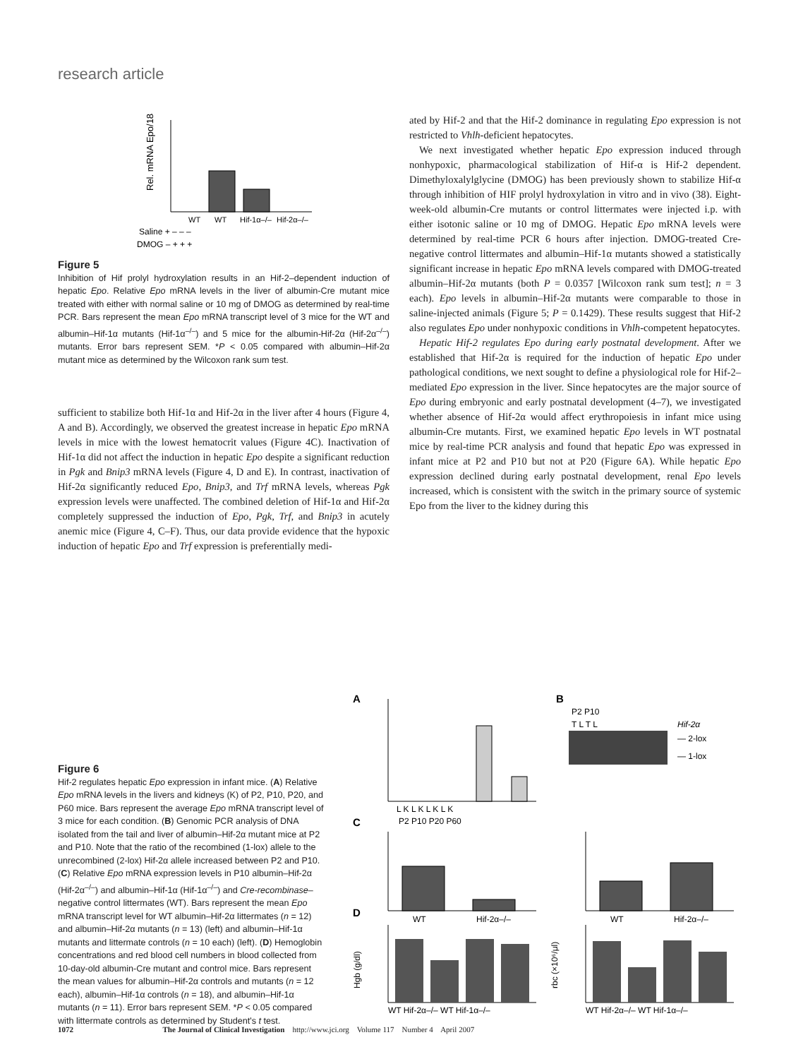research article
Rel. mRNA Epo/18S
WT
WT
Hif-1α–/–
Hif-2α–/–
Saline + – – –
DMOG – + + +
Figure 5
Inhibition of Hif prolyl hydroxylation results in an Hif-2–dependent induction of hepatic Epo. Relative Epo mRNA levels in the liver of albumin-Cre mutant mice treated with either with normal saline or 10 mg of DMOG as determined by real-time PCR. Bars represent the mean Epo mRNA transcript level of 3 mice for the WT and albumin–Hif-1α mutants (Hif-1α<sup>–/–</sup>) and 5 mice for the albumin-Hif-2α (Hif-2α<sup>–/–</sup>) mutants. Error bars represent SEM. *P < 0.05 compared with albumin–Hif-2α mutant mice as determined by the Wilcoxon rank sum test.
sufficient to stabilize both Hif-1α and Hif-2α in the liver after 4 hours (Figure 4, A and B). Accordingly, we observed the greatest increase in hepatic Epo mRNA levels in mice with the lowest hematocrit values (Figure 4C). Inactivation of Hif-1α did not affect the induction in hepatic Epo despite a significant reduction in Pgk and Bnip3 mRNA levels (Figure 4, D and E). In contrast, inactivation of Hif-2α significantly reduced Epo, Bnip3, and Trf mRNA levels, whereas Pgk expression levels were unaffected. The combined deletion of Hif-1α and Hif-2α completely suppressed the induction of Epo, Pgk, Trf, and Bnip3 in acutely anemic mice (Figure 4, C–F). Thus, our data provide evidence that the hypoxic induction of hepatic Epo and Trf expression is preferentially medi-
ated by Hif-2 and that the Hif-2 dominance in regulating Epo expression is not restricted to Vhlh-deficient hepatocytes.
We next investigated whether hepatic Epo expression induced through nonhypoxic, pharmacological stabilization of Hif-α is Hif-2 dependent. Dimethyloxalylglycine (DMOG) has been previously shown to stabilize Hif-α through inhibition of HIF prolyl hydroxylation in vitro and in vivo (38). Eight-week-old albumin-Cre mutants or control littermates were injected i.p. with either isotonic saline or 10 mg of DMOG. Hepatic Epo mRNA levels were determined by real-time PCR 6 hours after injection. DMOG-treated Cre-negative control littermates and albumin–Hif-1α mutants showed a statistically significant increase in hepatic Epo mRNA levels compared with DMOG-treated albumin–Hif-2α mutants (both P = 0.0357 [Wilcoxon rank sum test]; n = 3 each). Epo levels in albumin–Hif-2α mutants were comparable to those in saline-injected animals (Figure 5; P = 0.1429). These results suggest that Hif-2 also regulates Epo under nonhypoxic conditions in Vhlh-competent hepatocytes.
Hepatic Hif-2 regulates Epo during early postnatal development. After we established that Hif-2α is required for the induction of hepatic Epo under pathological conditions, we next sought to define a physiological role for Hif-2–mediated Epo expression in the liver. Since hepatocytes are the major source of Epo during embryonic and early postnatal development (4–7), we investigated whether absence of Hif-2α would affect erythropoiesis in infant mice using albumin-Cre mutants. First, we examined hepatic Epo levels in WT postnatal mice by real-time PCR analysis and found that hepatic Epo was expressed in infant mice at P2 and P10 but not at P20 (Figure 6A). While hepatic Epo expression declined during early postnatal development, renal Epo levels increased, which is consistent with the switch in the primary source of systemic Epo from the liver to the kidney during this
Figure 6
Hif-2 regulates hepatic Epo expression in infant mice. (A) Relative Epo mRNA levels in the livers and kidneys (K) of P2, P10, P20, and P60 mice. Bars represent the average Epo mRNA transcript level of 3 mice for each condition. (B) Genomic PCR analysis of DNA isolated from the tail and liver of albumin–Hif-2α mutant mice at P2 and P10. Note that the ratio of the recombined (1-lox) allele to the unrecombined (2-lox) Hif-2α allele increased between P2 and P10. (C) Relative Epo mRNA expression levels in P10 albumin–Hif-2α (Hif-2α<sup>–/–</sup>) and albumin–Hif-1α (Hif-1α<sup>–/–</sup>) and Cre-recombinase–negative control littermates (WT). Bars represent the mean Epo mRNA transcript level for WT albumin–Hif-2α littermates (n = 12) and albumin–Hif-2α mutants (n = 13) (left) and albumin–Hif-1α mutants and littermate controls (n = 10 each) (left). (D) Hemoglobin concentrations and red blood cell numbers in blood collected from 10-day-old albumin-Cre mutant and control mice. Bars represent the mean values for albumin–Hif-2α controls and mutants (n = 12 each), albumin–Hif-1α controls (n = 18), and albumin–Hif-1α mutants (n = 11). Error bars represent SEM. *P < 0.05 compared with littermate controls as determined by Student's t test.
A
B
C
D
L K L K L K L K
P2 P10 P20 P60
P2 P10
T L T L
Hif-2α
— 2-lox
— 1-lox
WT
Hif-2α–/–
WT
Hif-2α–/–
WT Hif-2α–/– WT Hif-1α–/–
Hgb (g/dl)
WT Hif-2α–/– WT Hif-1α–/–
rbc (×10⁶/μl)
1072 The Journal of Clinical Investigation http://www.jci.org Volume 117 Number 4 April 2007